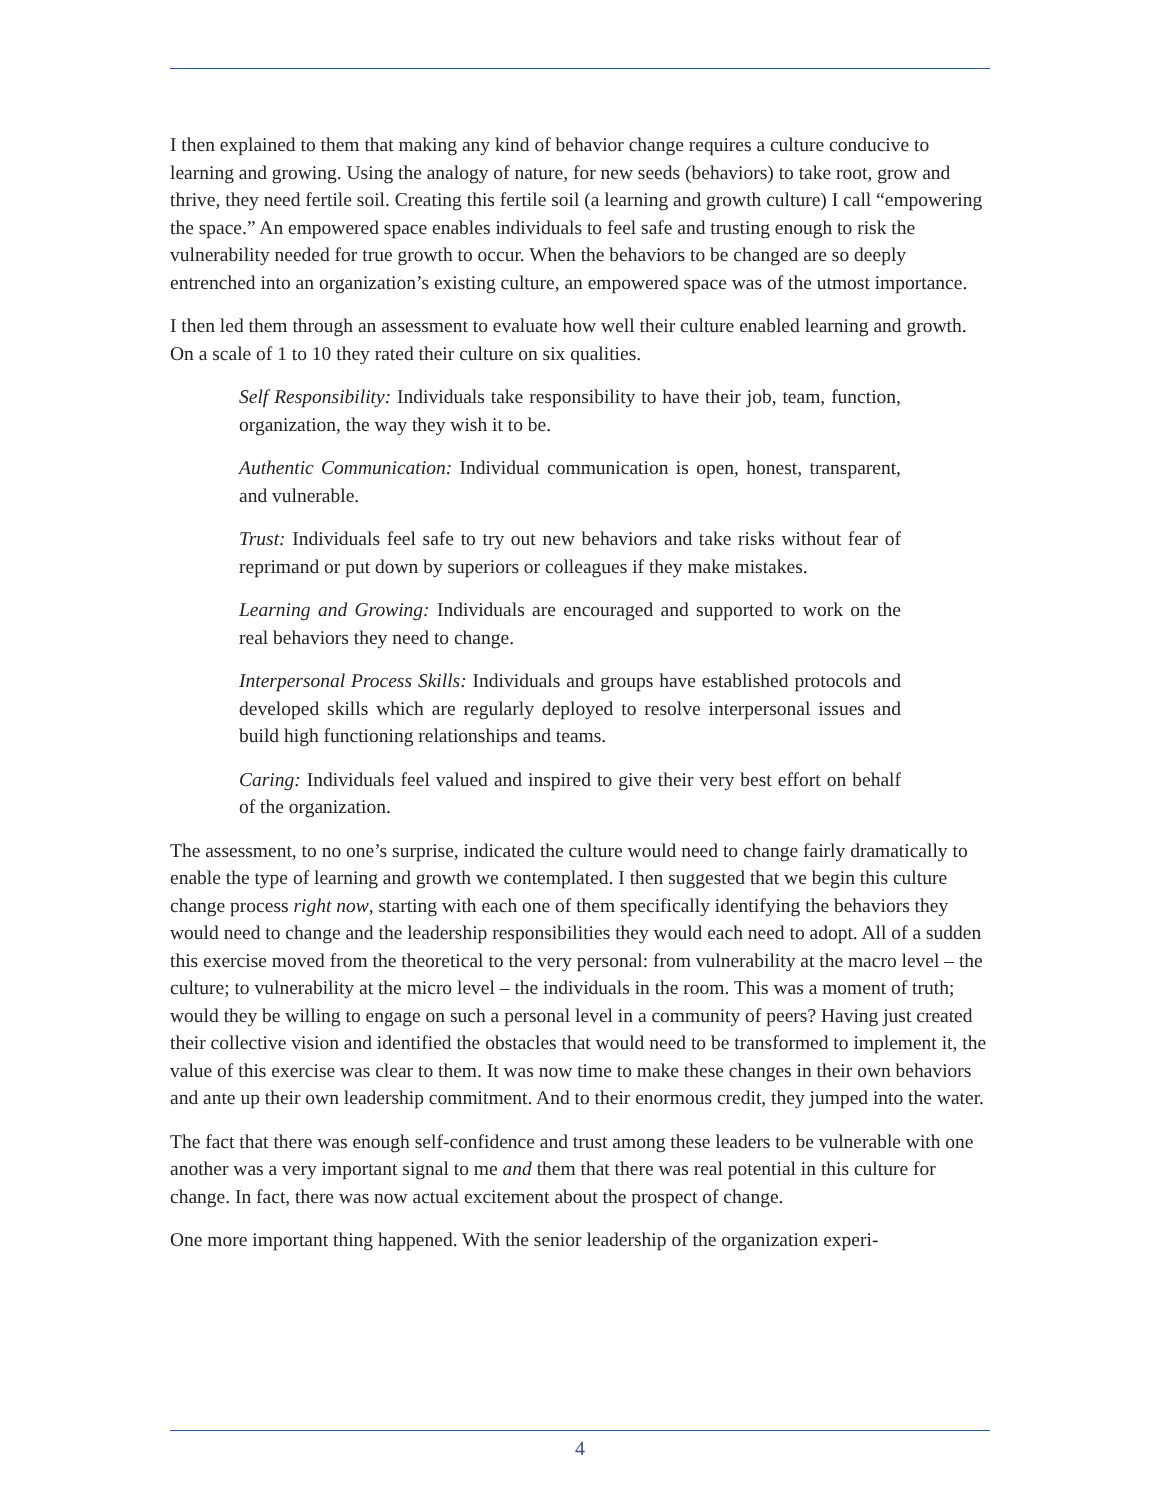I then explained to them that making any kind of behavior change requires a culture conducive to learning and growing. Using the analogy of nature, for new seeds (behaviors) to take root, grow and thrive, they need fertile soil. Creating this fertile soil (a learning and growth culture) I call “empowering the space.” An empowered space enables individuals to feel safe and trusting enough to risk the vulnerability needed for true growth to occur. When the behaviors to be changed are so deeply entrenched into an organization’s existing culture, an empowered space was of the utmost importance.
I then led them through an assessment to evaluate how well their culture enabled learning and growth. On a scale of 1 to 10 they rated their culture on six qualities.
Self Responsibility: Individuals take responsibility to have their job, team, function, organization, the way they wish it to be.
Authentic Communication: Individual communication is open, honest, transparent, and vulnerable.
Trust: Individuals feel safe to try out new behaviors and take risks without fear of reprimand or put down by superiors or colleagues if they make mistakes.
Learning and Growing: Individuals are encouraged and supported to work on the real behaviors they need to change.
Interpersonal Process Skills: Individuals and groups have established protocols and developed skills which are regularly deployed to resolve interpersonal issues and build high functioning relationships and teams.
Caring: Individuals feel valued and inspired to give their very best effort on behalf of the organization.
The assessment, to no one’s surprise, indicated the culture would need to change fairly dramatically to enable the type of learning and growth we contemplated. I then suggested that we begin this culture change process right now, starting with each one of them specifically identifying the behaviors they would need to change and the leadership responsibilities they would each need to adopt. All of a sudden this exercise moved from the theoretical to the very personal: from vulnerability at the macro level – the culture; to vulnerability at the micro level – the individuals in the room. This was a moment of truth; would they be willing to engage on such a personal level in a community of peers? Having just created their collective vision and identified the obstacles that would need to be transformed to implement it, the value of this exercise was clear to them. It was now time to make these changes in their own behaviors and ante up their own leadership commitment. And to their enormous credit, they jumped into the water.
The fact that there was enough self-confidence and trust among these leaders to be vulnerable with one another was a very important signal to me and them that there was real potential in this culture for change. In fact, there was now actual excitement about the prospect of change.
One more important thing happened. With the senior leadership of the organization experi-
4